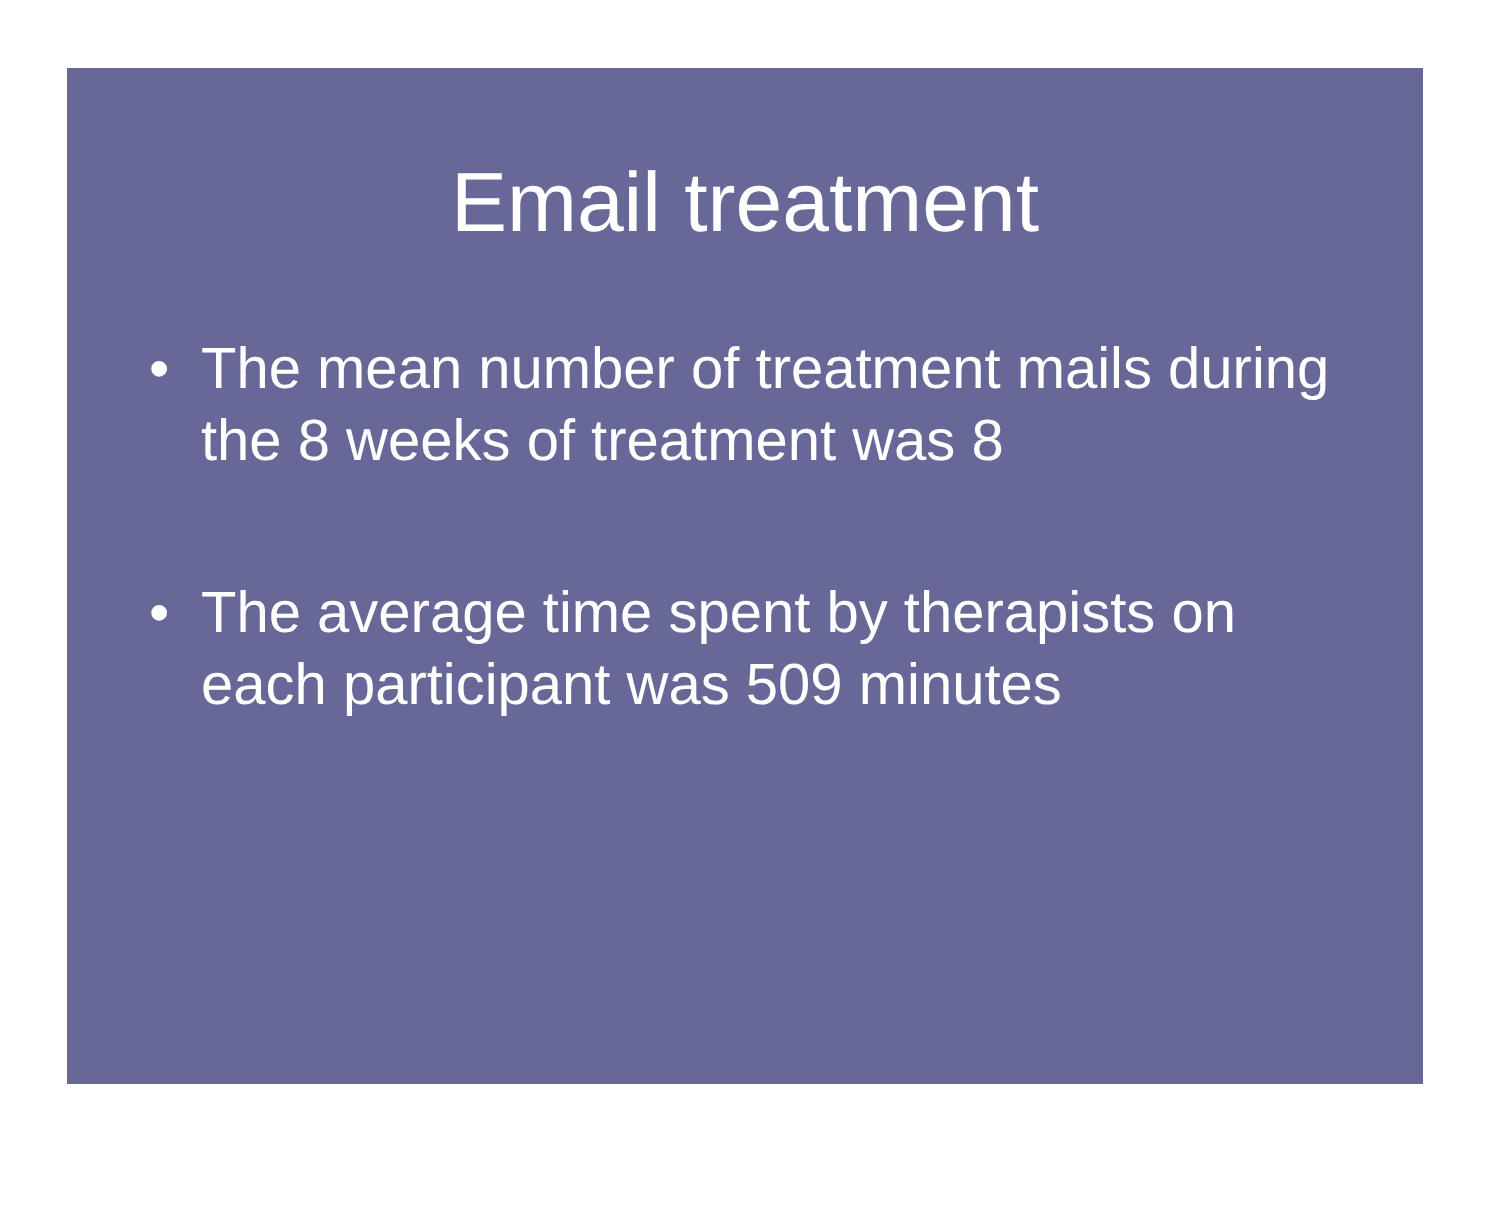Email treatment
• The mean number of treatment mails during the 8 weeks of treatment was 8
• The average time spent by therapists on each participant was 509 minutes